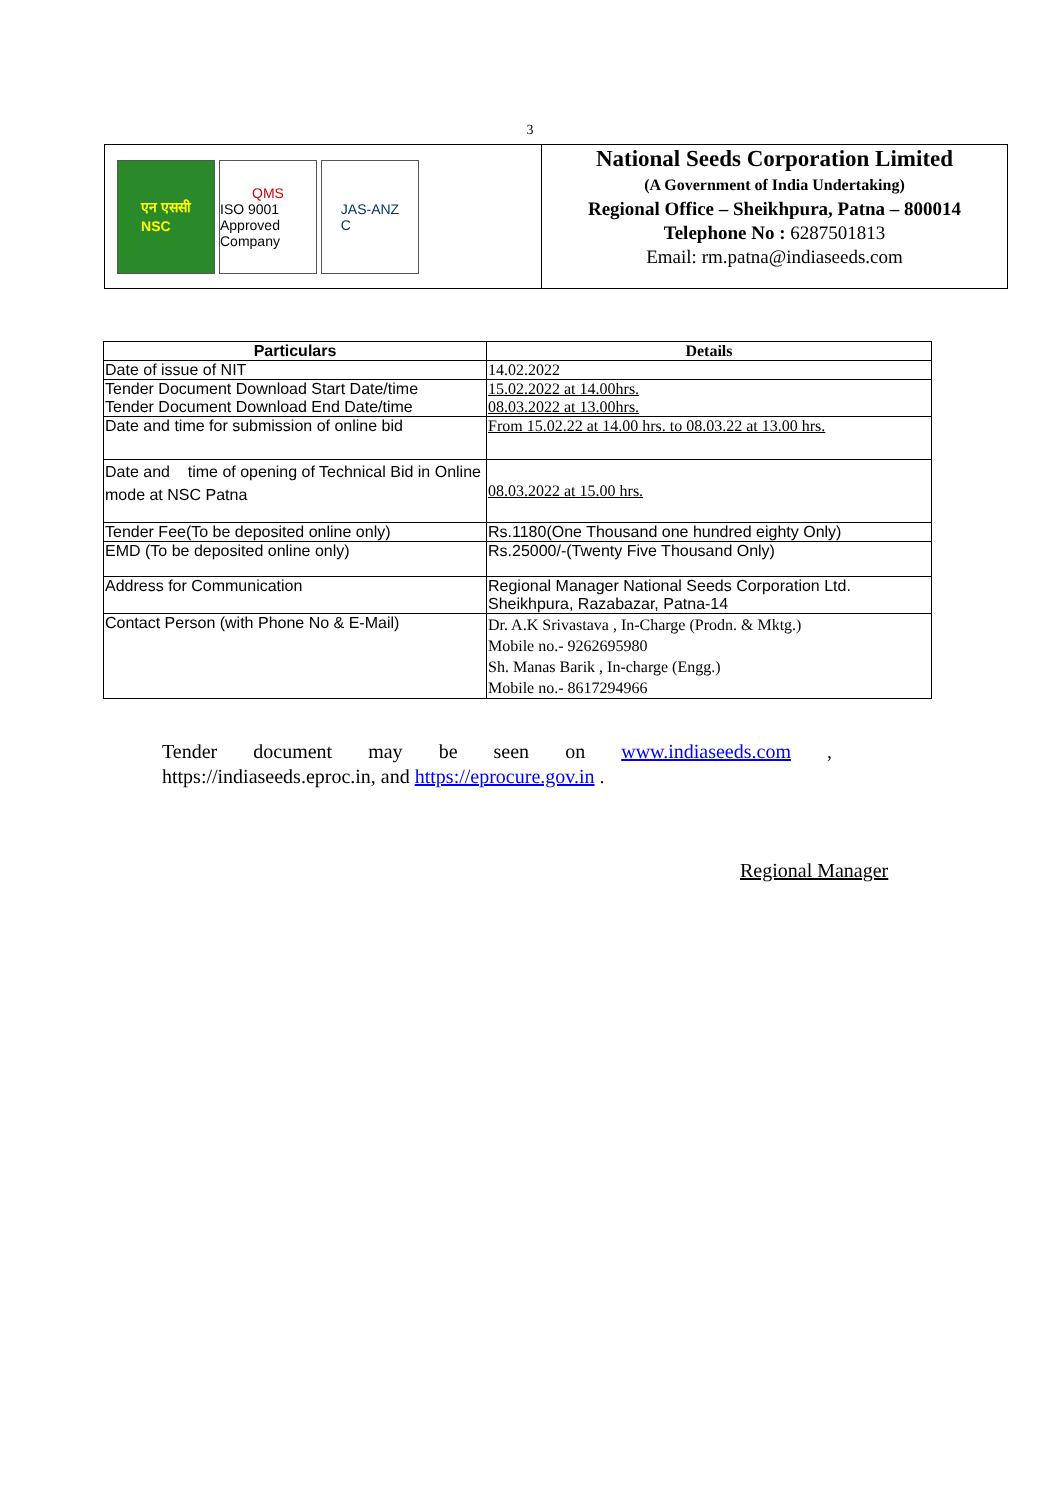3
एन एससी
NSC
QMS
ISO 9001
Approved Company
JAS-ANZ
C
National Seeds Corporation Limited
(A Government of India Undertaking)
Regional Office – Sheikhpura, Patna – 800014
Telephone No : 6287501813
Email: rm.patna@indiaseeds.com
| Particulars | Details |
| --- | --- |
| Date of issue of NIT | 14.02.2022 |
| Tender Document Download Start Date/time Tender Document Download End Date/time | 15.02.2022 at 14.00hrs. 08.03.2022 at 13.00hrs. |
| Date and time for submission of online bid | From 15.02.22 at 14.00 hrs. to 08.03.22 at 13.00 hrs. |
| Date and time of opening of Technical Bid in Online mode at NSC Patna | 08.03.2022 at 15.00 hrs. |
| Tender Fee(To be deposited online only) | Rs.1180(One Thousand one hundred eighty Only) |
| EMD (To be deposited online only) | Rs.25000/-(Twenty Five Thousand Only) |
| Address for Communication | Regional Manager National Seeds Corporation Ltd. Sheikhpura, Razabazar, Patna-14 |
| Contact Person (with Phone No & E-Mail) | Dr. A.K Srivastava , In-Charge (Prodn. & Mktg.) Mobile no.- 9262695980 Sh. Manas Barik , In-charge (Engg.) Mobile no.- 8617294966 |
Tender document may be seen on www.indiaseeds.com , https://indiaseeds.eproc.in, and https://eprocure.gov.in .
Regional Manager